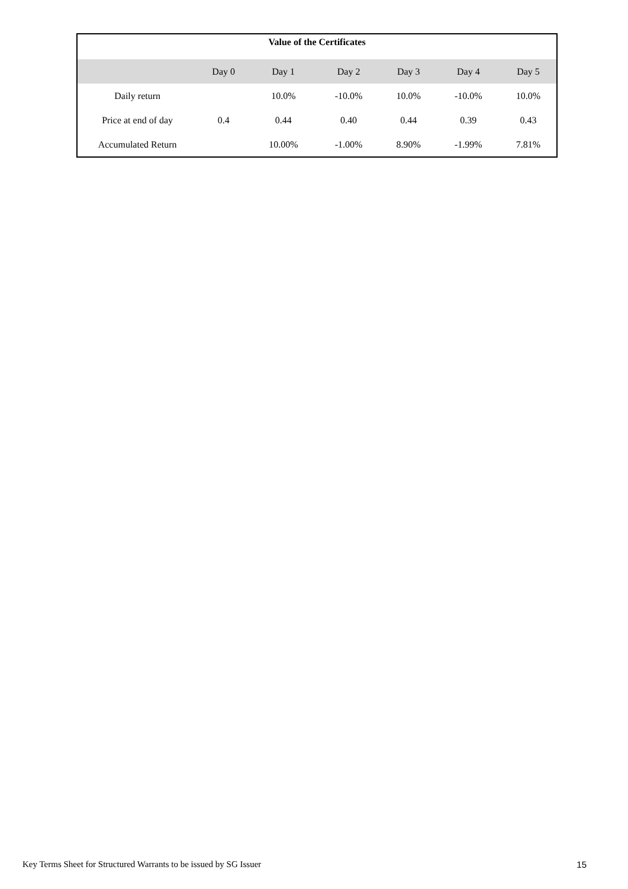| Value of the Certificates | | | | | | |
| --- | --- | --- | --- | --- | --- | --- |
| | Day 0 | Day 1 | Day 2 | Day 3 | Day 4 | Day 5 |
| Daily return | | 10.0% | -10.0% | 10.0% | -10.0% | 10.0% |
| Price at end of day | 0.4 | 0.44 | 0.40 | 0.44 | 0.39 | 0.43 |
| Accumulated Return | | 10.00% | -1.00% | 8.90% | -1.99% | 7.81% |
Key Terms Sheet for Structured Warrants to be issued by SG Issuer 15